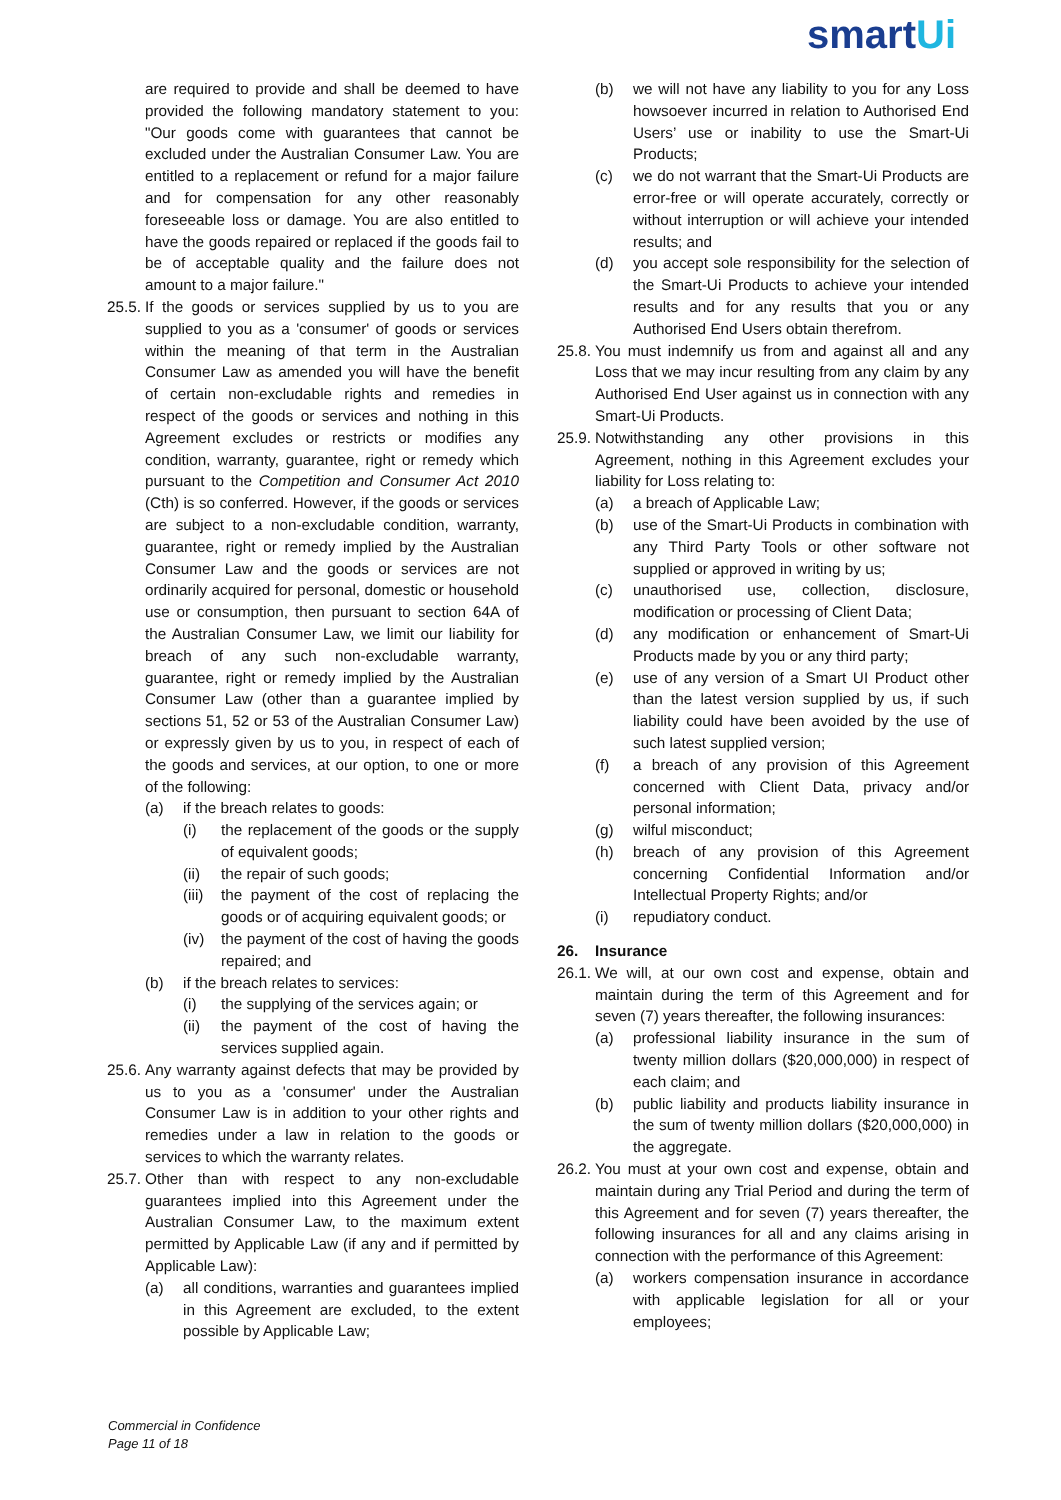smartUi
are required to provide and shall be deemed to have provided the following mandatory statement to you: "Our goods come with guarantees that cannot be excluded under the Australian Consumer Law. You are entitled to a replacement or refund for a major failure and for compensation for any other reasonably foreseeable loss or damage. You are also entitled to have the goods repaired or replaced if the goods fail to be of acceptable quality and the failure does not amount to a major failure."
25.5. If the goods or services supplied by us to you are supplied to you as a 'consumer' of goods or services within the meaning of that term in the Australian Consumer Law as amended you will have the benefit of certain non-excludable rights and remedies in respect of the goods or services and nothing in this Agreement excludes or restricts or modifies any condition, warranty, guarantee, right or remedy which pursuant to the Competition and Consumer Act 2010 (Cth) is so conferred. However, if the goods or services are subject to a non-excludable condition, warranty, guarantee, right or remedy implied by the Australian Consumer Law and the goods or services are not ordinarily acquired for personal, domestic or household use or consumption, then pursuant to section 64A of the Australian Consumer Law, we limit our liability for breach of any such non-excludable warranty, guarantee, right or remedy implied by the Australian Consumer Law (other than a guarantee implied by sections 51, 52 or 53 of the Australian Consumer Law) or expressly given by us to you, in respect of each of the goods and services, at our option, to one or more of the following:
(a) if the breach relates to goods:
(i) the replacement of the goods or the supply of equivalent goods;
(ii) the repair of such goods;
(iii) the payment of the cost of replacing the goods or of acquiring equivalent goods; or
(iv) the payment of the cost of having the goods repaired; and
(b) if the breach relates to services:
(i) the supplying of the services again; or
(ii) the payment of the cost of having the services supplied again.
25.6. Any warranty against defects that may be provided by us to you as a 'consumer' under the Australian Consumer Law is in addition to your other rights and remedies under a law in relation to the goods or services to which the warranty relates.
25.7. Other than with respect to any non-excludable guarantees implied into this Agreement under the Australian Consumer Law, to the maximum extent permitted by Applicable Law (if any and if permitted by Applicable Law):
(a) all conditions, warranties and guarantees implied in this Agreement are excluded, to the extent possible by Applicable Law;
(b) we will not have any liability to you for any Loss howsoever incurred in relation to Authorised End Users’ use or inability to use the Smart-Ui Products;
(c) we do not warrant that the Smart-Ui Products are error-free or will operate accurately, correctly or without interruption or will achieve your intended results; and
(d) you accept sole responsibility for the selection of the Smart-Ui Products to achieve your intended results and for any results that you or any Authorised End Users obtain therefrom.
25.8. You must indemnify us from and against all and any Loss that we may incur resulting from any claim by any Authorised End User against us in connection with any Smart-Ui Products.
25.9. Notwithstanding any other provisions in this Agreement, nothing in this Agreement excludes your liability for Loss relating to:
(a) a breach of Applicable Law;
(b) use of the Smart-Ui Products in combination with any Third Party Tools or other software not supplied or approved in writing by us;
(c) unauthorised use, collection, disclosure, modification or processing of Client Data;
(d) any modification or enhancement of Smart-Ui Products made by you or any third party;
(e) use of any version of a Smart UI Product other than the latest version supplied by us, if such liability could have been avoided by the use of such latest supplied version;
(f) a breach of any provision of this Agreement concerned with Client Data, privacy and/or personal information;
(g) wilful misconduct;
(h) breach of any provision of this Agreement concerning Confidential Information and/or Intellectual Property Rights; and/or
(i) repudiatory conduct.
26. Insurance
26.1. We will, at our own cost and expense, obtain and maintain during the term of this Agreement and for seven (7) years thereafter, the following insurances:
(a) professional liability insurance in the sum of twenty million dollars ($20,000,000) in respect of each claim; and
(b) public liability and products liability insurance in the sum of twenty million dollars ($20,000,000) in the aggregate.
26.2. You must at your own cost and expense, obtain and maintain during any Trial Period and during the term of this Agreement and for seven (7) years thereafter, the following insurances for all and any claims arising in connection with the performance of this Agreement:
(a) workers compensation insurance in accordance with applicable legislation for all or your employees;
Commercial in Confidence
Page 11 of 18